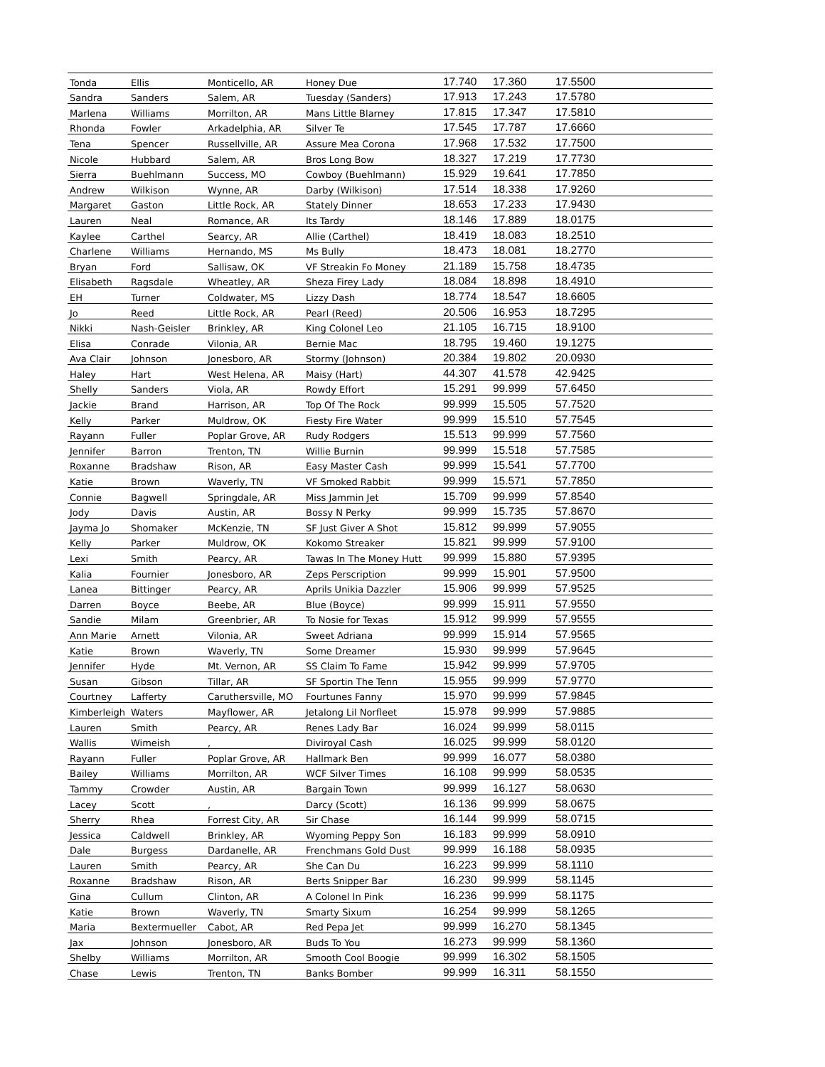| Tonda | Ellis | Monticello, AR | Honey Due | 17.740 | 17.360 | 17.5500 |
| Sandra | Sanders | Salem, AR | Tuesday (Sanders) | 17.913 | 17.243 | 17.5780 |
| Marlena | Williams | Morrilton, AR | Mans Little Blarney | 17.815 | 17.347 | 17.5810 |
| Rhonda | Fowler | Arkadelphia, AR | Silver Te | 17.545 | 17.787 | 17.6660 |
| Tena | Spencer | Russellville, AR | Assure Mea Corona | 17.968 | 17.532 | 17.7500 |
| Nicole | Hubbard | Salem, AR | Bros Long Bow | 18.327 | 17.219 | 17.7730 |
| Sierra | Buehlmann | Success, MO | Cowboy (Buehlmann) | 15.929 | 19.641 | 17.7850 |
| Andrew | Wilkison | Wynne, AR | Darby (Wilkison) | 17.514 | 18.338 | 17.9260 |
| Margaret | Gaston | Little Rock, AR | Stately Dinner | 18.653 | 17.233 | 17.9430 |
| Lauren | Neal | Romance, AR | Its Tardy | 18.146 | 17.889 | 18.0175 |
| Kaylee | Carthel | Searcy, AR | Allie (Carthel) | 18.419 | 18.083 | 18.2510 |
| Charlene | Williams | Hernando, MS | Ms Bully | 18.473 | 18.081 | 18.2770 |
| Bryan | Ford | Sallisaw, OK | VF Streakin Fo Money | 21.189 | 15.758 | 18.4735 |
| Elisabeth | Ragsdale | Wheatley, AR | Sheza Firey Lady | 18.084 | 18.898 | 18.4910 |
| EH | Turner | Coldwater, MS | Lizzy Dash | 18.774 | 18.547 | 18.6605 |
| Jo | Reed | Little Rock, AR | Pearl (Reed) | 20.506 | 16.953 | 18.7295 |
| Nikki | Nash-Geisler | Brinkley, AR | King Colonel Leo | 21.105 | 16.715 | 18.9100 |
| Elisa | Conrade | Vilonia, AR | Bernie Mac | 18.795 | 19.460 | 19.1275 |
| Ava Clair | Johnson | Jonesboro, AR | Stormy (Johnson) | 20.384 | 19.802 | 20.0930 |
| Haley | Hart | West Helena, AR | Maisy (Hart) | 44.307 | 41.578 | 42.9425 |
| Shelly | Sanders | Viola, AR | Rowdy Effort | 15.291 | 99.999 | 57.6450 |
| Jackie | Brand | Harrison, AR | Top Of The Rock | 99.999 | 15.505 | 57.7520 |
| Kelly | Parker | Muldrow, OK | Fiesty Fire Water | 99.999 | 15.510 | 57.7545 |
| Rayann | Fuller | Poplar Grove, AR | Rudy Rodgers | 15.513 | 99.999 | 57.7560 |
| Jennifer | Barron | Trenton, TN | Willie Burnin | 99.999 | 15.518 | 57.7585 |
| Roxanne | Bradshaw | Rison, AR | Easy Master Cash | 99.999 | 15.541 | 57.7700 |
| Katie | Brown | Waverly, TN | VF Smoked Rabbit | 99.999 | 15.571 | 57.7850 |
| Connie | Bagwell | Springdale, AR | Miss Jammin Jet | 15.709 | 99.999 | 57.8540 |
| Jody | Davis | Austin, AR | Bossy N Perky | 99.999 | 15.735 | 57.8670 |
| Jayma Jo | Shomaker | McKenzie, TN | SF Just Giver A Shot | 15.812 | 99.999 | 57.9055 |
| Kelly | Parker | Muldrow, OK | Kokomo Streaker | 15.821 | 99.999 | 57.9100 |
| Lexi | Smith | Pearcy, AR | Tawas In The Money Hutt | 99.999 | 15.880 | 57.9395 |
| Kalia | Fournier | Jonesboro, AR | Zeps Perscription | 99.999 | 15.901 | 57.9500 |
| Lanea | Bittinger | Pearcy, AR | Aprils Unikia Dazzler | 15.906 | 99.999 | 57.9525 |
| Darren | Boyce | Beebe, AR | Blue (Boyce) | 99.999 | 15.911 | 57.9550 |
| Sandie | Milam | Greenbrier, AR | To Nosie for Texas | 15.912 | 99.999 | 57.9555 |
| Ann Marie | Arnett | Vilonia, AR | Sweet Adriana | 99.999 | 15.914 | 57.9565 |
| Katie | Brown | Waverly, TN | Some Dreamer | 15.930 | 99.999 | 57.9645 |
| Jennifer | Hyde | Mt. Vernon, AR | SS Claim To Fame | 15.942 | 99.999 | 57.9705 |
| Susan | Gibson | Tillar, AR | SF Sportin The Tenn | 15.955 | 99.999 | 57.9770 |
| Courtney | Lafferty | Caruthersville, MO | Fourtunes Fanny | 15.970 | 99.999 | 57.9845 |
| Kimberleigh | Waters | Mayflower, AR | Jetalong Lil Norfleet | 15.978 | 99.999 | 57.9885 |
| Lauren | Smith | Pearcy, AR | Renes Lady Bar | 16.024 | 99.999 | 58.0115 |
| Wallis | Wimeish | , | Diviroyal Cash | 16.025 | 99.999 | 58.0120 |
| Rayann | Fuller | Poplar Grove, AR | Hallmark Ben | 99.999 | 16.077 | 58.0380 |
| Bailey | Williams | Morrilton, AR | WCF Silver Times | 16.108 | 99.999 | 58.0535 |
| Tammy | Crowder | Austin, AR | Bargain Town | 99.999 | 16.127 | 58.0630 |
| Lacey | Scott | , | Darcy (Scott) | 16.136 | 99.999 | 58.0675 |
| Sherry | Rhea | Forrest City, AR | Sir Chase | 16.144 | 99.999 | 58.0715 |
| Jessica | Caldwell | Brinkley, AR | Wyoming Peppy Son | 16.183 | 99.999 | 58.0910 |
| Dale | Burgess | Dardanelle, AR | Frenchmans Gold Dust | 99.999 | 16.188 | 58.0935 |
| Lauren | Smith | Pearcy, AR | She Can Du | 16.223 | 99.999 | 58.1110 |
| Roxanne | Bradshaw | Rison, AR | Berts Snipper Bar | 16.230 | 99.999 | 58.1145 |
| Gina | Cullum | Clinton, AR | A Colonel In Pink | 16.236 | 99.999 | 58.1175 |
| Katie | Brown | Waverly, TN | Smarty Sixum | 16.254 | 99.999 | 58.1265 |
| Maria | Bextermueller | Cabot, AR | Red Pepa Jet | 99.999 | 16.270 | 58.1345 |
| Jax | Johnson | Jonesboro, AR | Buds To You | 16.273 | 99.999 | 58.1360 |
| Shelby | Williams | Morrilton, AR | Smooth Cool Boogie | 99.999 | 16.302 | 58.1505 |
| Chase | Lewis | Trenton, TN | Banks Bomber | 99.999 | 16.311 | 58.1550 |